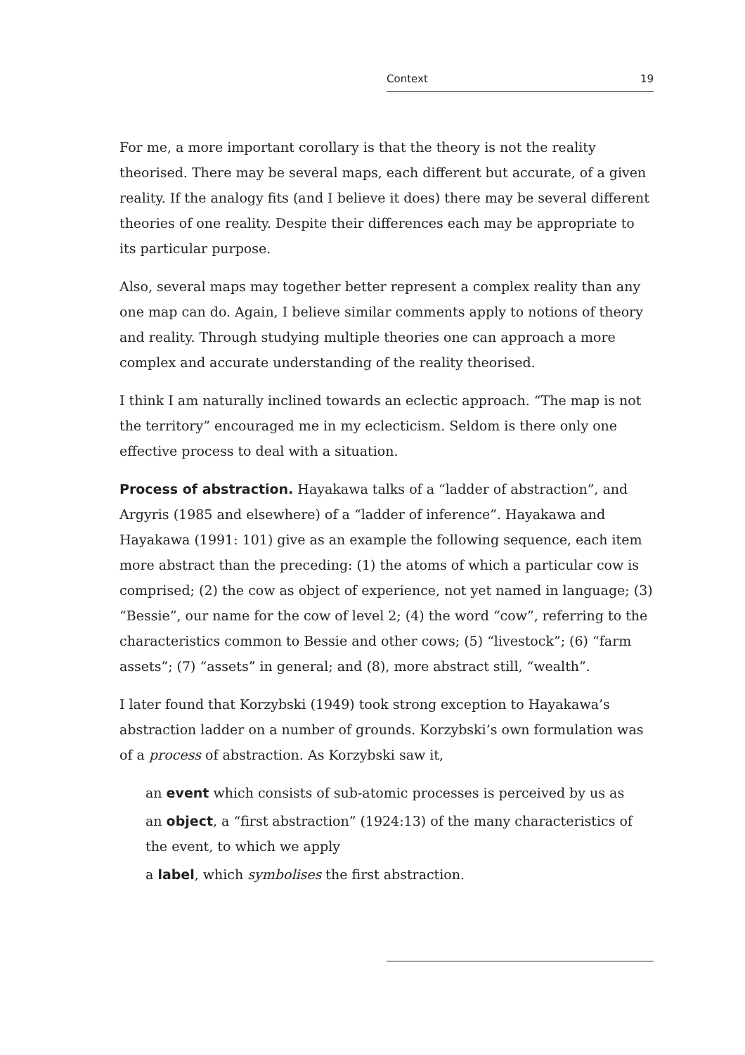Context 19
For me, a more important corollary is that the theory is not the reality theorised. There may be several maps, each different but accurate, of a given reality. If the analogy fits (and I believe it does) there may be several different theories of one reality. Despite their differences each may be appropriate to its particular purpose.
Also, several maps may together better represent a complex reality than any one map can do. Again, I believe similar comments apply to notions of theory and reality. Through studying multiple theories one can approach a more complex and accurate understanding of the reality theorised.
I think I am naturally inclined towards an eclectic approach. “The map is not the territory” encouraged me in my eclecticism. Seldom is there only one effective process to deal with a situation.
Process of abstraction. Hayakawa talks of a “ladder of abstraction”, and Argyris (1985 and elsewhere) of a “ladder of inference”. Hayakawa and Hayakawa (1991: 101) give as an example the following sequence, each item more abstract than the preceding: (1) the atoms of which a particular cow is comprised; (2) the cow as object of experience, not yet named in language; (3) “Bessie”, our name for the cow of level 2; (4) the word “cow”, referring to the characteristics common to Bessie and other cows; (5) “livestock”; (6) “farm assets”; (7) “assets” in general; and (8), more abstract still, “wealth”.
I later found that Korzybski (1949) took strong exception to Hayakawa’s abstraction ladder on a number of grounds. Korzybski’s own formulation was of a process of abstraction. As Korzybski saw it,
an event which consists of sub-atomic processes is perceived by us as
an object, a “first abstraction” (1924:13) of the many characteristics of the event, to which we apply
a label, which symbolises the first abstraction.